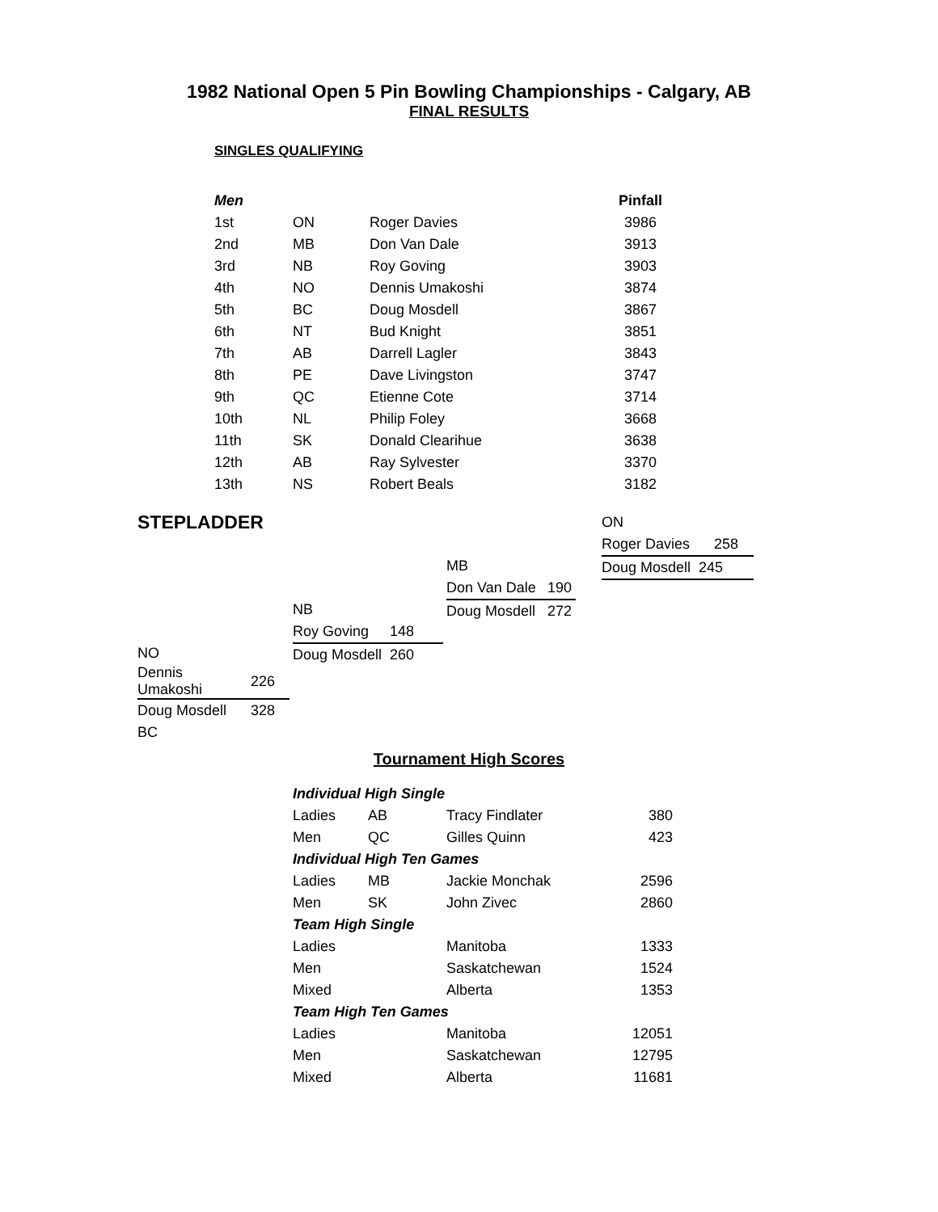1982 National Open 5 Pin Bowling Championships - Calgary, AB
FINAL RESULTS
SINGLES QUALIFYING
| Men | | | Pinfall |
| --- | --- | --- | --- |
| 1st | ON | Roger Davies | 3986 |
| 2nd | MB | Don Van Dale | 3913 |
| 3rd | NB | Roy Goving | 3903 |
| 4th | NO | Dennis Umakoshi | 3874 |
| 5th | BC | Doug Mosdell | 3867 |
| 6th | NT | Bud Knight | 3851 |
| 7th | AB | Darrell Lagler | 3843 |
| 8th | PE | Dave Livingston | 3747 |
| 9th | QC | Etienne Cote | 3714 |
| 10th | NL | Philip Foley | 3668 |
| 11th | SK | Donald Clearihue | 3638 |
| 12th | AB | Ray Sylvester | 3370 |
| 13th | NS | Robert Beals | 3182 |
STEPLADDER
| ON | |
| Roger Davies | 258 |
| Doug Mosdell | 245 |
| MB | |
| Don Van Dale | 190 |
| Doug Mosdell | 272 |
| NB | |
| Roy Goving | 148 |
| Doug Mosdell | 260 |
| NO | |
| Dennis Umakoshi | 226 |
| Doug Mosdell | 328 |
| BC | |
Tournament High Scores
| Individual High Single | | | |
| Ladies | AB | Tracy Findlater | 380 |
| Men | QC | Gilles Quinn | 423 |
| Individual High Ten Games | | | |
| Ladies | MB | Jackie Monchak | 2596 |
| Men | SK | John Zivec | 2860 |
| Team High Single | | | |
| Ladies | | Manitoba | 1333 |
| Men | | Saskatchewan | 1524 |
| Mixed | | Alberta | 1353 |
| Team High Ten Games | | | |
| Ladies | | Manitoba | 12051 |
| Men | | Saskatchewan | 12795 |
| Mixed | | Alberta | 11681 |